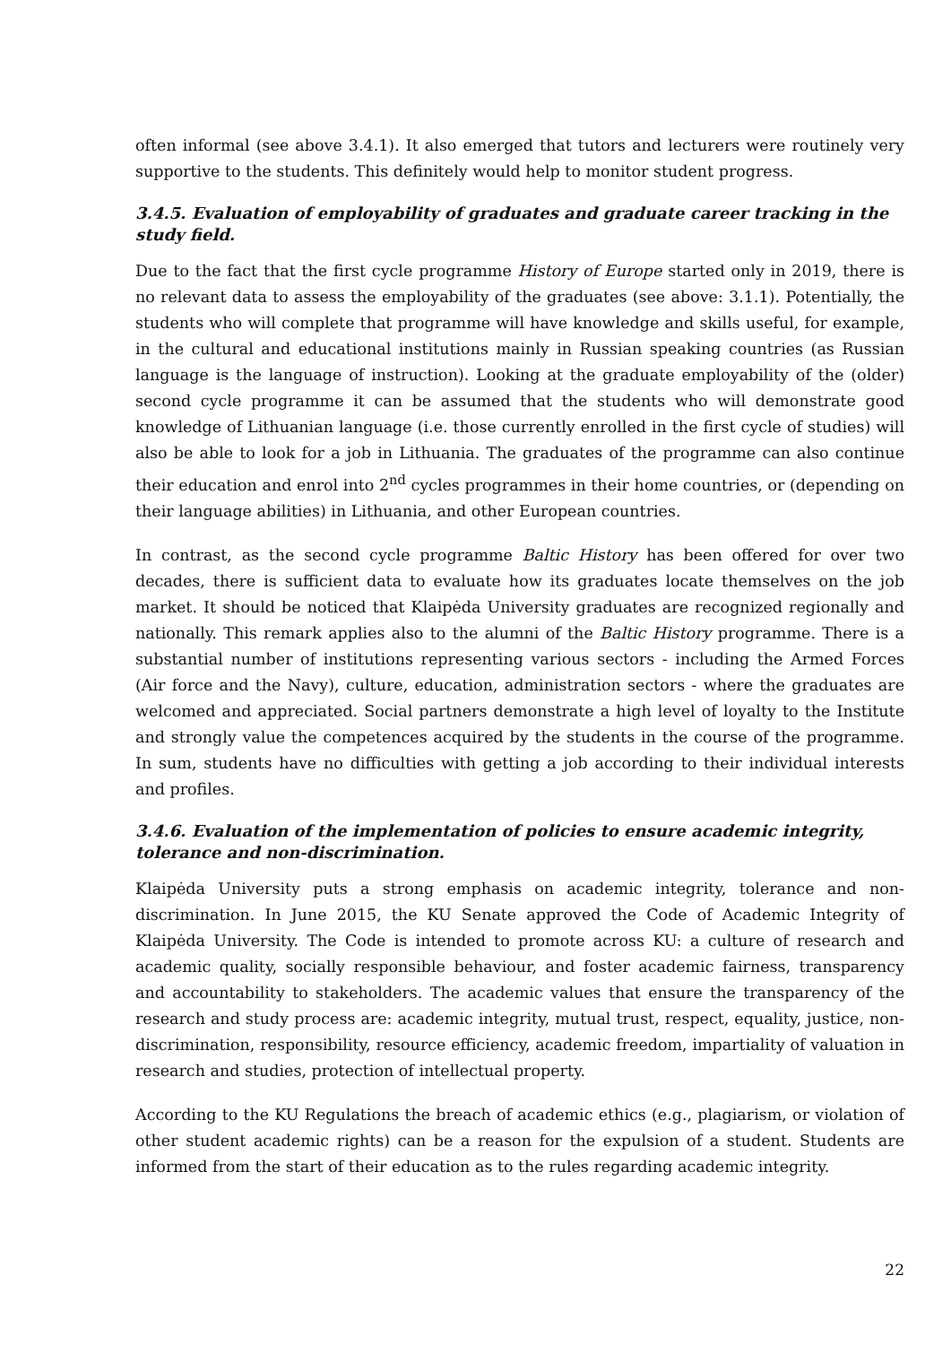often informal (see above 3.4.1). It also emerged that tutors and lecturers were routinely very supportive to the students. This definitely would help to monitor student progress.
3.4.5. Evaluation of employability of graduates and graduate career tracking in the study field.
Due to the fact that the first cycle programme History of Europe started only in 2019, there is no relevant data to assess the employability of the graduates (see above: 3.1.1). Potentially, the students who will complete that programme will have knowledge and skills useful, for example, in the cultural and educational institutions mainly in Russian speaking countries (as Russian language is the language of instruction). Looking at the graduate employability of the (older) second cycle programme it can be assumed that the students who will demonstrate good knowledge of Lithuanian language (i.e. those currently enrolled in the first cycle of studies) will also be able to look for a job in Lithuania. The graduates of the programme can also continue their education and enrol into 2<sup>nd</sup> cycles programmes in their home countries, or (depending on their language abilities) in Lithuania, and other European countries.
In contrast, as the second cycle programme Baltic History has been offered for over two decades, there is sufficient data to evaluate how its graduates locate themselves on the job market. It should be noticed that Klaipėda University graduates are recognized regionally and nationally. This remark applies also to the alumni of the Baltic History programme. There is a substantial number of institutions representing various sectors - including the Armed Forces (Air force and the Navy), culture, education, administration sectors - where the graduates are welcomed and appreciated. Social partners demonstrate a high level of loyalty to the Institute and strongly value the competences acquired by the students in the course of the programme. In sum, students have no difficulties with getting a job according to their individual interests and profiles.
3.4.6. Evaluation of the implementation of policies to ensure academic integrity, tolerance and non-discrimination.
Klaipėda University puts a strong emphasis on academic integrity, tolerance and non-discrimination. In June 2015, the KU Senate approved the Code of Academic Integrity of Klaipėda University. The Code is intended to promote across KU: a culture of research and academic quality, socially responsible behaviour, and foster academic fairness, transparency and accountability to stakeholders. The academic values that ensure the transparency of the research and study process are: academic integrity, mutual trust, respect, equality, justice, non-discrimination, responsibility, resource efficiency, academic freedom, impartiality of valuation in research and studies, protection of intellectual property.
According to the KU Regulations the breach of academic ethics (e.g., plagiarism, or violation of other student academic rights) can be a reason for the expulsion of a student. Students are informed from the start of their education as to the rules regarding academic integrity.
22